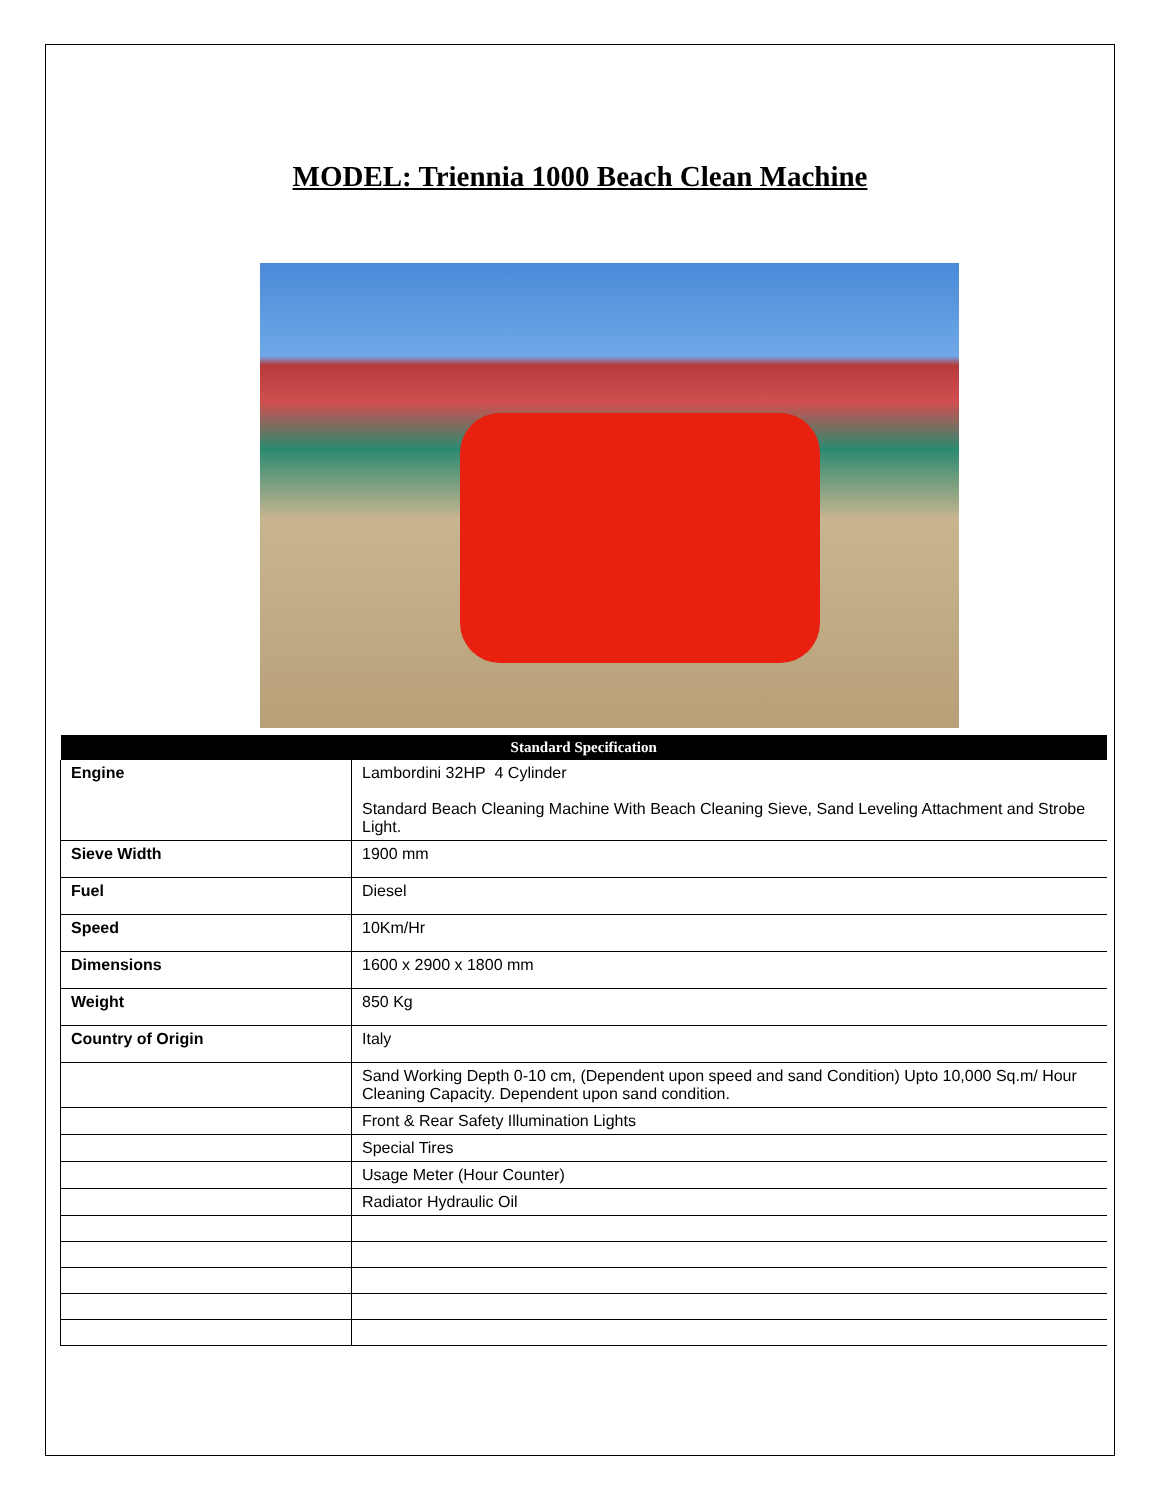MODEL: Triennia 1000 Beach Clean Machine
| Standard Specification | |
| --- | --- |
| Engine | Lambordini 32HP 4 Cylinder Standard Beach Cleaning Machine With Beach Cleaning Sieve, Sand Leveling Attachment and Strobe Light. |
| Sieve Width | 1900 mm |
| Fuel | Diesel |
| Speed | 10Km/Hr |
| Dimensions | 1600 x 2900 x 1800 mm |
| Weight | 850 Kg |
| Country of Origin | Italy |
| | Sand Working Depth 0-10 cm, (Dependent upon speed and sand Condition) Upto 10,000 Sq.m/ Hour Cleaning Capacity. Dependent upon sand condition. |
| | Front & Rear Safety Illumination Lights |
| | Special Tires |
| | Usage Meter (Hour Counter) |
| | Radiator Hydraulic Oil |